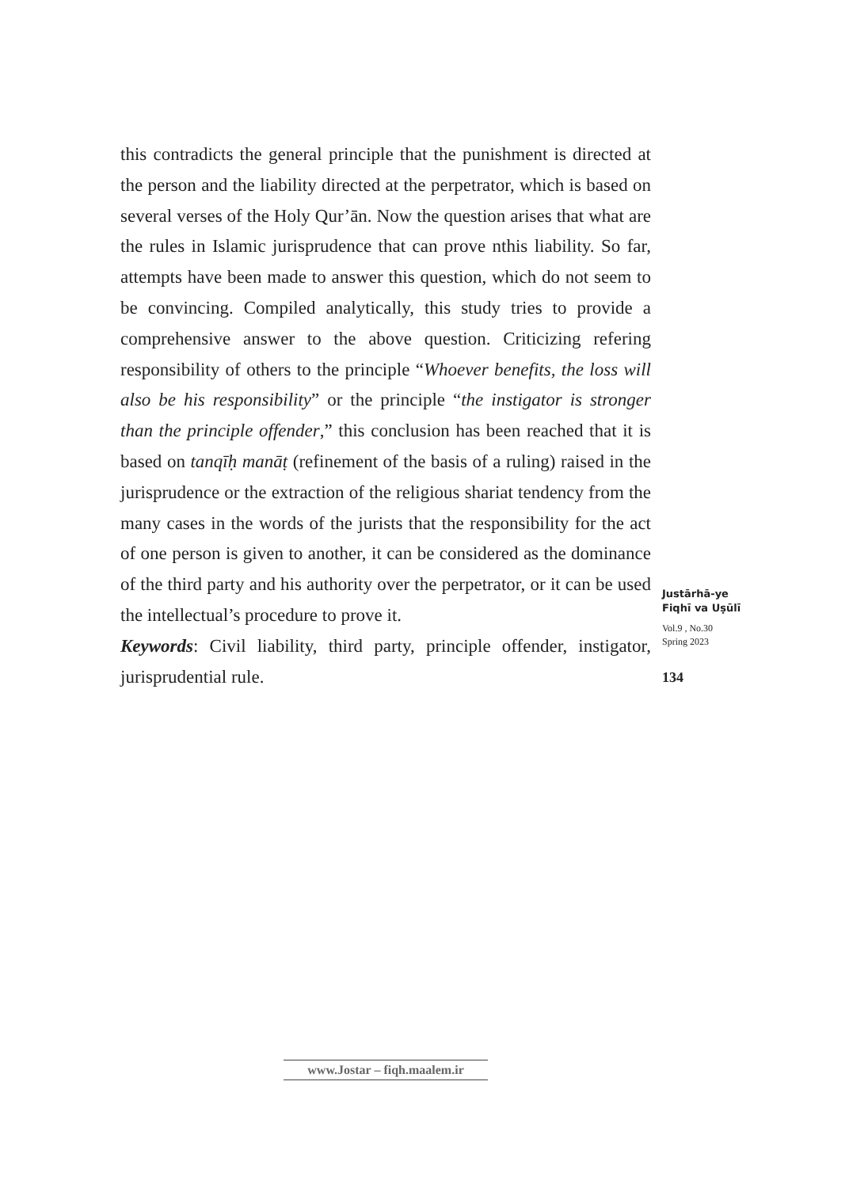this contradicts the general principle that the punishment is directed at the person and the liability directed at the perpetrator, which is based on several verses of the Holy Qur’ān. Now the question arises that what are the rules in Islamic jurisprudence that can prove nthis liability. So far, attempts have been made to answer this question, which do not seem to be convincing. Compiled analytically, this study tries to provide a comprehensive answer to the above question. Criticizing refering responsibility of others to the principle “Whoever benefits, the loss will also be his responsibility” or the principle “the instigator is stronger than the principle offender,” this conclusion has been reached that it is based on tanqīḥ manāṭ (refinement of the basis of a ruling) raised in the jurisprudence or the extraction of the religious shariat tendency from the many cases in the words of the jurists that the responsibility for the act of one person is given to another, it can be considered as the dominance of the third party and his authority over the perpetrator, or it can be used the intellectual’s procedure to prove it.
Keywords: Civil liability, third party, principle offender, instigator, jurisprudential rule.
Justārhā-ye
Fiqhī va Uṣūlī
Vol.9 , No.30
Spring 2023
134
www.Jostar – fiqh.maalem.ir